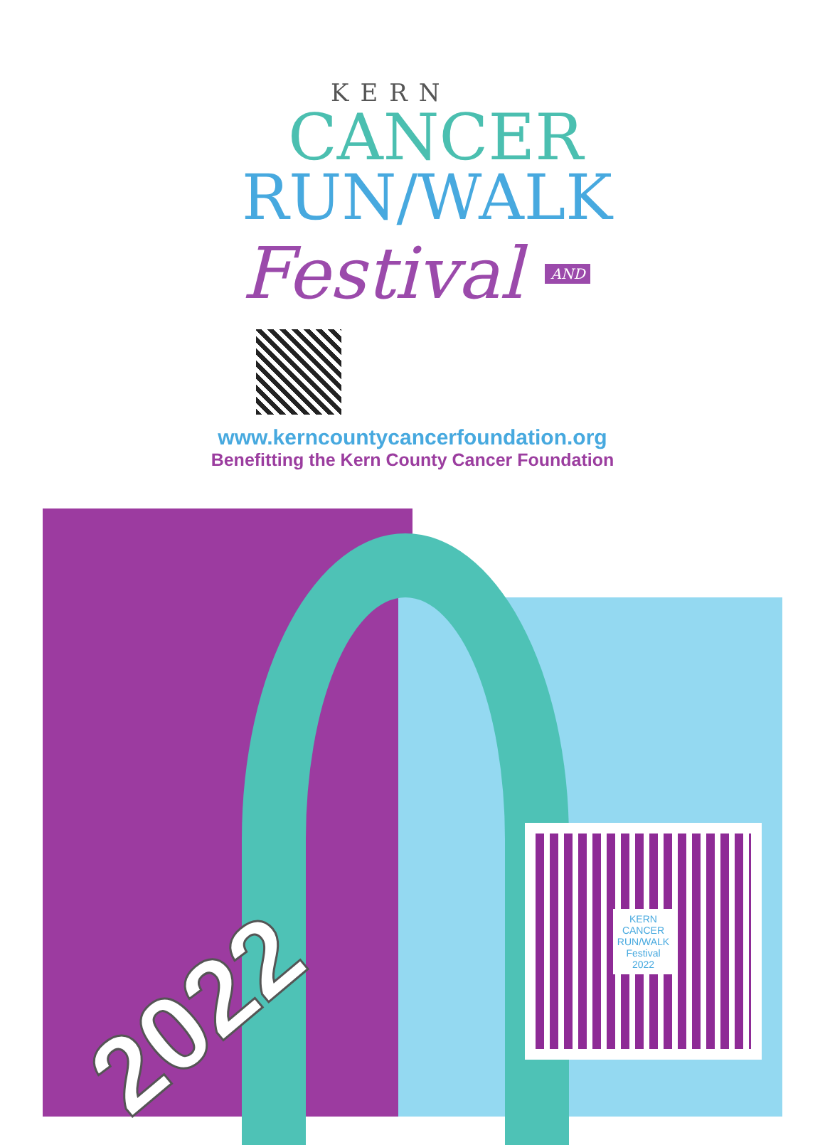KERN
CANCER
RUN/WALK
Festival AND
www.kerncountycancerfoundation.org
Benefitting the Kern County Cancer Foundation
2022
KERN
CANCER
RUN/WALK
Festival
2022